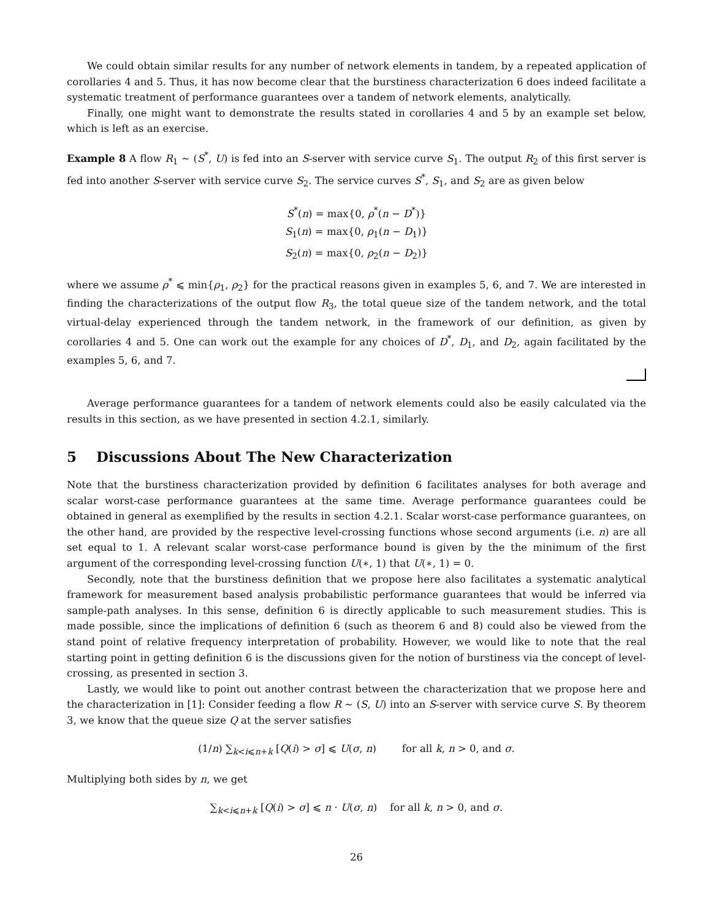We could obtain similar results for any number of network elements in tandem, by a repeated application of corollaries 4 and 5. Thus, it has now become clear that the burstiness characterization 6 does indeed facilitate a systematic treatment of performance guarantees over a tandem of network elements, analytically.
Finally, one might want to demonstrate the results stated in corollaries 4 and 5 by an example set below, which is left as an exercise.
Example 8 A flow R<sub>1</sub> ∼ (S<sup>*</sup>, U) is fed into an S-server with service curve S<sub>1</sub>. The output R<sub>2</sub> of this first server is fed into another S-server with service curve S<sub>2</sub>. The service curves S<sup>*</sup>, S<sub>1</sub>, and S<sub>2</sub> are as given below
S<sup>*</sup>(n) = max{0, ρ<sup>*</sup>(n − D<sup>*</sup>)}
S<sub>1</sub>(n) = max{0, ρ<sub>1</sub>(n − D<sub>1</sub>)}
S<sub>2</sub>(n) = max{0, ρ<sub>2</sub>(n − D<sub>2</sub>)}
where we assume ρ<sup>*</sup> ⩽ min{ρ<sub>1</sub>, ρ<sub>2</sub>} for the practical reasons given in examples 5, 6, and 7. We are interested in finding the characterizations of the output flow R<sub>3</sub>, the total queue size of the tandem network, and the total virtual-delay experienced through the tandem network, in the framework of our definition, as given by corollaries 4 and 5. One can work out the example for any choices of D<sup>*</sup>, D<sub>1</sub>, and D<sub>2</sub>, again facilitated by the examples 5, 6, and 7.
Average performance guarantees for a tandem of network elements could also be easily calculated via the results in this section, as we have presented in section 4.2.1, similarly.
5 Discussions About The New Characterization
Note that the burstiness characterization provided by definition 6 facilitates analyses for both average and scalar worst-case performance guarantees at the same time. Average performance guarantees could be obtained in general as exemplified by the results in section 4.2.1. Scalar worst-case performance guarantees, on the other hand, are provided by the respective level-crossing functions whose second arguments (i.e. n) are all set equal to 1. A relevant scalar worst-case performance bound is given by the the minimum of the first argument of the corresponding level-crossing function U(∗, 1) that U(∗, 1) = 0.
Secondly, note that the burstiness definition that we propose here also facilitates a systematic analytical framework for measurement based analysis probabilistic performance guarantees that would be inferred via sample-path analyses. In this sense, definition 6 is directly applicable to such measurement studies. This is made possible, since the implications of definition 6 (such as theorem 6 and 8) could also be viewed from the stand point of relative frequency interpretation of probability. However, we would like to note that the real starting point in getting definition 6 is the discussions given for the notion of burstiness via the concept of level-crossing, as presented in section 3.
Lastly, we would like to point out another contrast between the characterization that we propose here and the characterization in [1]: Consider feeding a flow R ∼ (S, U) into an S-server with service curve S. By theorem 3, we know that the queue size Q at the server satisfies
(1/n) ∑<sub>k<i⩽n+k</sub> [Q(i) > σ] ⩽ U(σ, n) for all k, n > 0, and σ.
Multiplying both sides by n, we get
∑<sub>k<i⩽n+k</sub> [Q(i) > σ] ⩽ n · U(σ, n) for all k, n > 0, and σ.
26